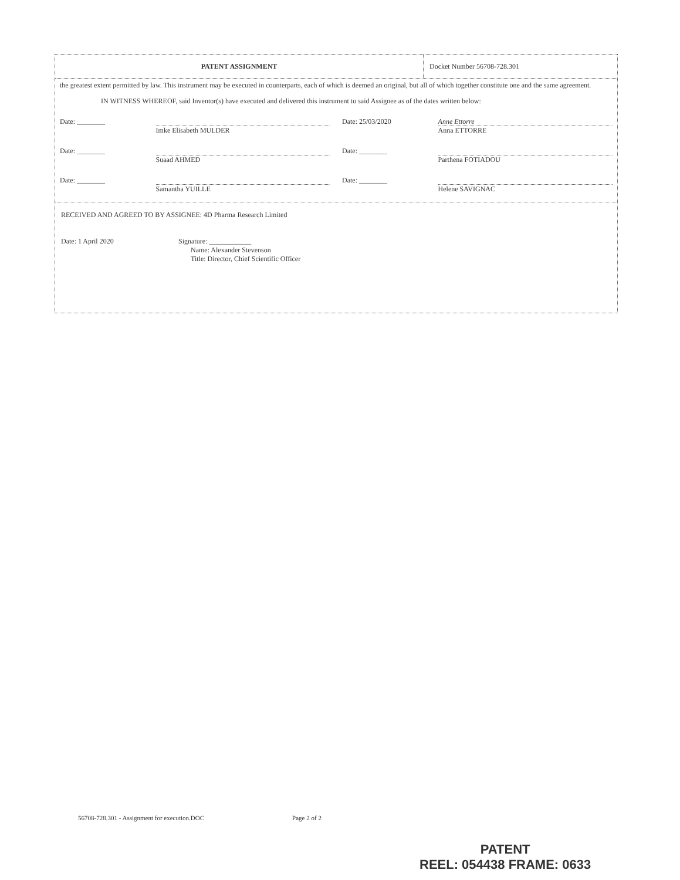PATENT ASSIGNMENT Docket Number 56708-728.301
the greatest extent permitted by law. This instrument may be executed in counterparts, each of which is deemed an original, but all of which together constitute one and the same agreement.
IN WITNESS WHEREOF, said Inventor(s) have executed and delivered this instrument to said Assignee as of the dates written below:
Date: ________ Imke Elisabeth MULDER Date: 25/03/2020
Anne Ettorre
Anna ETTORRE
Date: ________ Suaad AHMED Date: ________ Parthena FOTIADOU
Date: ________ Samantha YUILLE Date: ________ Helene SAVIGNAC
RECEIVED AND AGREED TO BY ASSIGNEE: 4D Pharma Research Limited
Date: 1 April 2020 Signature: ____________
Name: Alexander Stevenson
Title: Director, Chief Scientific Officer
56708-728.301 - Assignment for execution.DOC Page 2 of 2
PATENT
REEL: 054438 FRAME: 0633